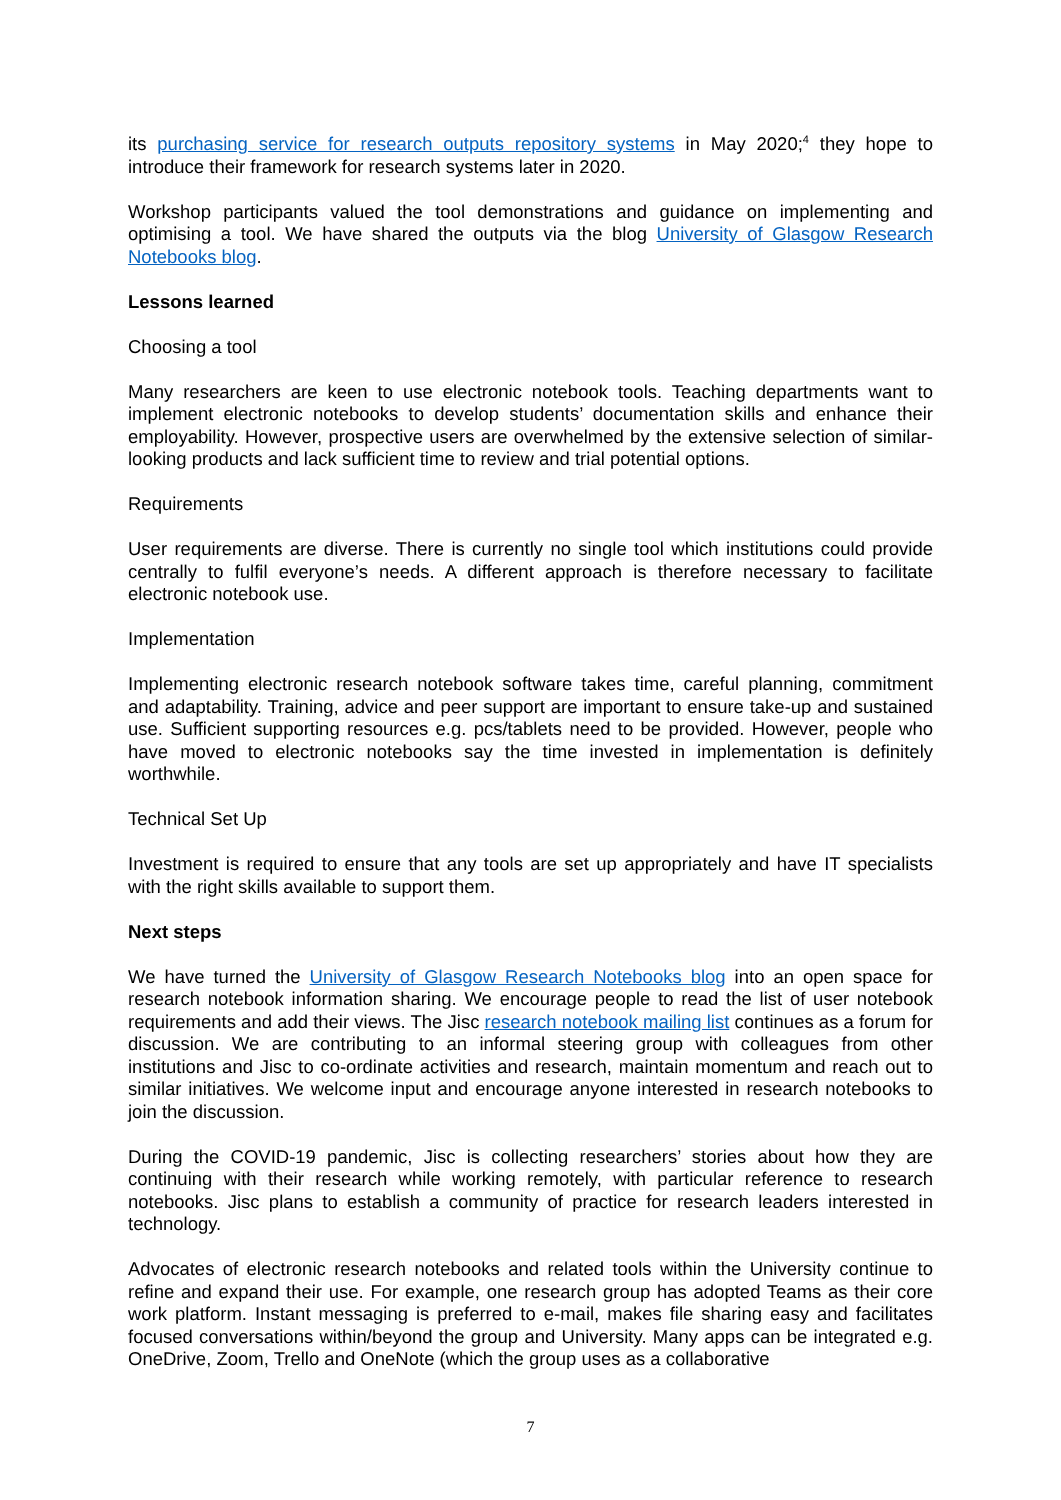its purchasing service for research outputs repository systems in May 2020;<sup>4</sup> they hope to introduce their framework for research systems later in 2020.
Workshop participants valued the tool demonstrations and guidance on implementing and optimising a tool. We have shared the outputs via the blog University of Glasgow Research Notebooks blog.
Lessons learned
Choosing a tool
Many researchers are keen to use electronic notebook tools. Teaching departments want to implement electronic notebooks to develop students’ documentation skills and enhance their employability. However, prospective users are overwhelmed by the extensive selection of similar-looking products and lack sufficient time to review and trial potential options.
Requirements
User requirements are diverse. There is currently no single tool which institutions could provide centrally to fulfil everyone’s needs. A different approach is therefore necessary to facilitate electronic notebook use.
Implementation
Implementing electronic research notebook software takes time, careful planning, commitment and adaptability. Training, advice and peer support are important to ensure take-up and sustained use. Sufficient supporting resources e.g. pcs/tablets need to be provided. However, people who have moved to electronic notebooks say the time invested in implementation is definitely worthwhile.
Technical Set Up
Investment is required to ensure that any tools are set up appropriately and have IT specialists with the right skills available to support them.
Next steps
We have turned the University of Glasgow Research Notebooks blog into an open space for research notebook information sharing. We encourage people to read the list of user notebook requirements and add their views. The Jisc research notebook mailing list continues as a forum for discussion. We are contributing to an informal steering group with colleagues from other institutions and Jisc to co-ordinate activities and research, maintain momentum and reach out to similar initiatives. We welcome input and encourage anyone interested in research notebooks to join the discussion.
During the COVID-19 pandemic, Jisc is collecting researchers’ stories about how they are continuing with their research while working remotely, with particular reference to research notebooks. Jisc plans to establish a community of practice for research leaders interested in technology.
Advocates of electronic research notebooks and related tools within the University continue to refine and expand their use. For example, one research group has adopted Teams as their core work platform. Instant messaging is preferred to e-mail, makes file sharing easy and facilitates focused conversations within/beyond the group and University. Many apps can be integrated e.g. OneDrive, Zoom, Trello and OneNote (which the group uses as a collaborative
7